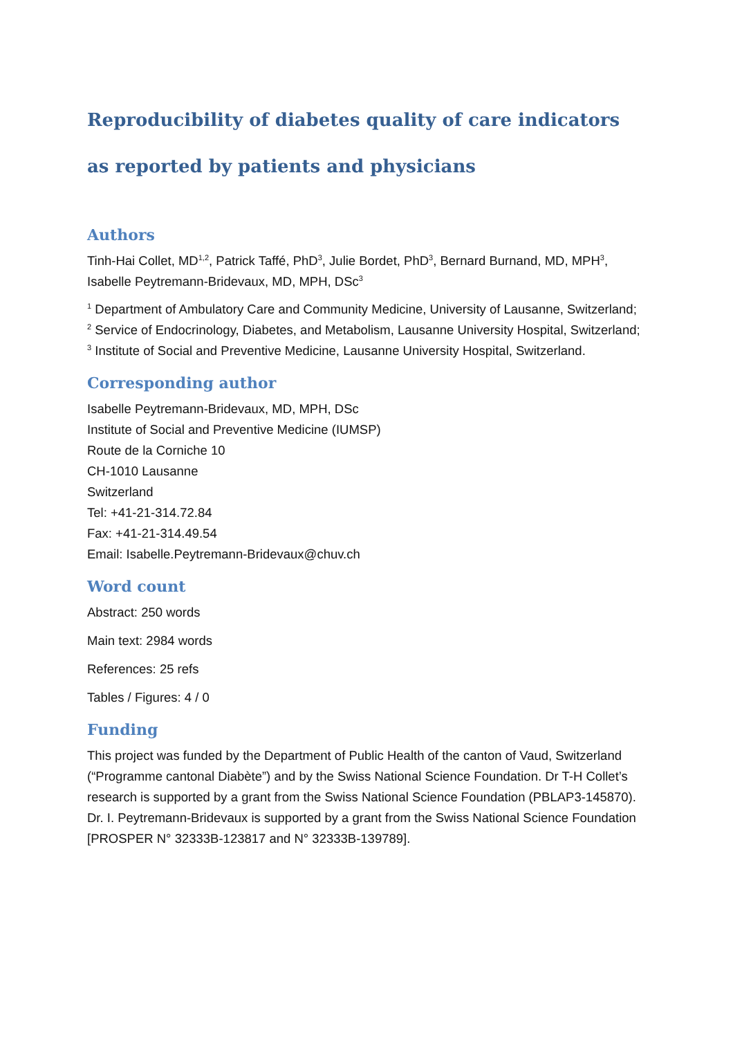Reproducibility of diabetes quality of care indicators as reported by patients and physicians
Authors
Tinh-Hai Collet, MD<sup>1,2</sup>, Patrick Taffé, PhD<sup>3</sup>, Julie Bordet, PhD<sup>3</sup>, Bernard Burnand, MD, MPH<sup>3</sup>, Isabelle Peytremann-Bridevaux, MD, MPH, DSc<sup>3</sup>
<sup>1</sup> Department of Ambulatory Care and Community Medicine, University of Lausanne, Switzerland; <sup>2</sup> Service of Endocrinology, Diabetes, and Metabolism, Lausanne University Hospital, Switzerland; <sup>3</sup> Institute of Social and Preventive Medicine, Lausanne University Hospital, Switzerland.
Corresponding author
Isabelle Peytremann-Bridevaux, MD, MPH, DSc
Institute of Social and Preventive Medicine (IUMSP)
Route de la Corniche 10
CH-1010 Lausanne
Switzerland
Tel: +41-21-314.72.84
Fax: +41-21-314.49.54
Email: Isabelle.Peytremann-Bridevaux@chuv.ch
Word count
Abstract: 250 words
Main text: 2984 words
References: 25 refs
Tables / Figures: 4 / 0
Funding
This project was funded by the Department of Public Health of the canton of Vaud, Switzerland (“Programme cantonal Diabète”) and by the Swiss National Science Foundation. Dr T-H Collet’s research is supported by a grant from the Swiss National Science Foundation (PBLAP3-145870). Dr. I. Peytremann-Bridevaux is supported by a grant from the Swiss National Science Foundation [PROSPER N° 32333B-123817 and N° 32333B-139789].